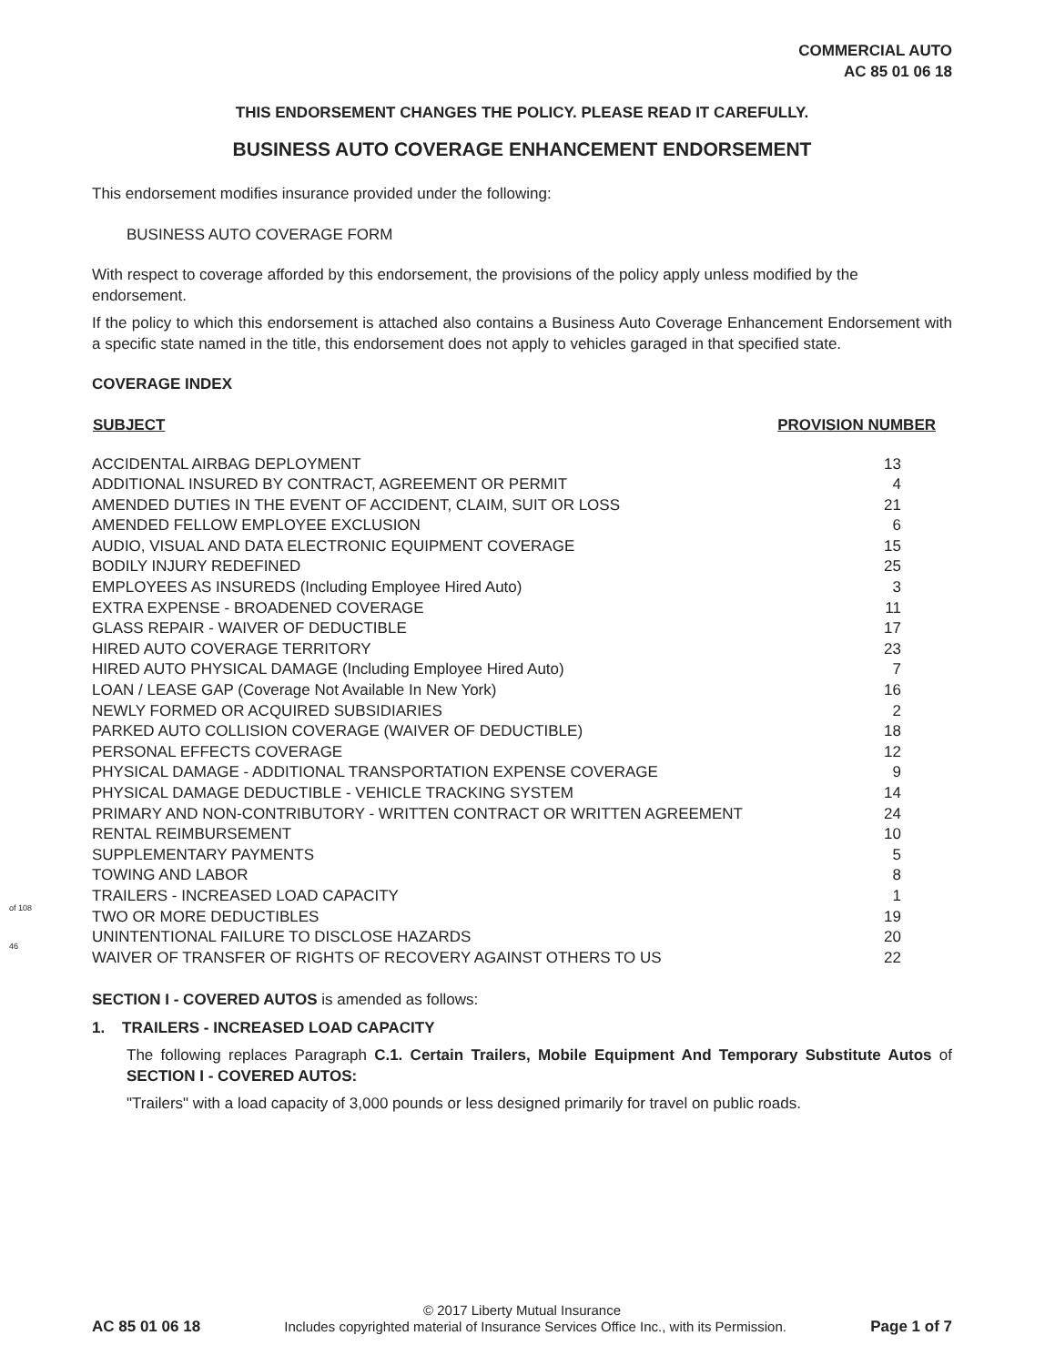COMMERCIAL AUTO
AC 85 01 06 18
THIS ENDORSEMENT CHANGES THE POLICY. PLEASE READ IT CAREFULLY.
BUSINESS AUTO COVERAGE ENHANCEMENT ENDORSEMENT
This endorsement modifies insurance provided under the following:
BUSINESS AUTO COVERAGE FORM
With respect to coverage afforded by this endorsement, the provisions of the policy apply unless modified by the endorsement.
If the policy to which this endorsement is attached also contains a Business Auto Coverage Enhancement Endorsement with a specific state named in the title, this endorsement does not apply to vehicles garaged in that specified state.
COVERAGE INDEX
| SUBJECT | PROVISION NUMBER |
| --- | --- |
| ACCIDENTAL AIRBAG DEPLOYMENT | 13 |
| ADDITIONAL INSURED BY CONTRACT, AGREEMENT OR PERMIT | 4 |
| AMENDED DUTIES IN THE EVENT OF ACCIDENT, CLAIM, SUIT OR LOSS | 21 |
| AMENDED FELLOW EMPLOYEE EXCLUSION | 6 |
| AUDIO, VISUAL AND DATA ELECTRONIC EQUIPMENT COVERAGE | 15 |
| BODILY INJURY REDEFINED | 25 |
| EMPLOYEES AS INSUREDS (Including Employee Hired Auto) | 3 |
| EXTRA EXPENSE - BROADENED COVERAGE | 11 |
| GLASS REPAIR - WAIVER OF DEDUCTIBLE | 17 |
| HIRED AUTO COVERAGE TERRITORY | 23 |
| HIRED AUTO PHYSICAL DAMAGE (Including Employee Hired Auto) | 7 |
| LOAN / LEASE GAP (Coverage Not Available In New York) | 16 |
| NEWLY FORMED OR ACQUIRED SUBSIDIARIES | 2 |
| PARKED AUTO COLLISION COVERAGE (WAIVER OF DEDUCTIBLE) | 18 |
| PERSONAL EFFECTS COVERAGE | 12 |
| PHYSICAL DAMAGE - ADDITIONAL TRANSPORTATION EXPENSE COVERAGE | 9 |
| PHYSICAL DAMAGE DEDUCTIBLE - VEHICLE TRACKING SYSTEM | 14 |
| PRIMARY AND NON-CONTRIBUTORY - WRITTEN CONTRACT OR WRITTEN AGREEMENT | 24 |
| RENTAL REIMBURSEMENT | 10 |
| SUPPLEMENTARY PAYMENTS | 5 |
| TOWING AND LABOR | 8 |
| TRAILERS - INCREASED LOAD CAPACITY | 1 |
| TWO OR MORE DEDUCTIBLES | 19 |
| UNINTENTIONAL FAILURE TO DISCLOSE HAZARDS | 20 |
| WAIVER OF TRANSFER OF RIGHTS OF RECOVERY AGAINST OTHERS TO US | 22 |
SECTION I - COVERED AUTOS is amended as follows:
1. TRAILERS - INCREASED LOAD CAPACITY
The following replaces Paragraph C.1. Certain Trailers, Mobile Equipment And Temporary Substitute Autos of SECTION I - COVERED AUTOS:
"Trailers" with a load capacity of 3,000 pounds or less designed primarily for travel on public roads.
of 108
46
© 2017 Liberty Mutual Insurance
AC 85 01 06 18 Includes copyrighted material of Insurance Services Office Inc., with its Permission. Page 1 of 7